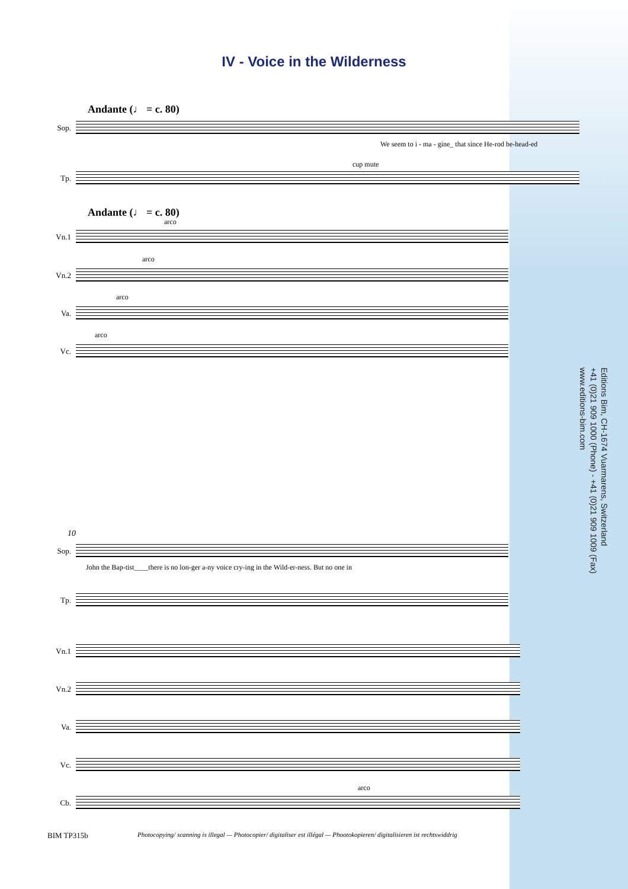IV - Voice in the Wilderness
Andante (♩ = c. 80)
Sop.
We seem to i - ma - gine_ that since He-rod be-head-ed
cup mute
Tp.
Andante (♩ = c. 80)
arco
Vn.1
arco
Vn.2
arco
Va.
arco
Vc.
10
Sop.
John the Bap-tist____there is no lon-ger a-ny voice cry-ing in the Wild-er-ness. But no one in
Tp.
Vn.1
Vn.2
Va.
Vc.
arco
Cb.
Editions Bim, CH-1674 Vuarmarens, Switzerland
+41 (0)21 909 1000 (Phone) - +41 (0)21 909 1009 (Fax)
www.editions-bim.com
BIM TP315b
Photocopying/ scanning is illegal — Photocopier/ digitaliser est illégal — Phootokopieren/ digitalisieren ist rechtswiddrig